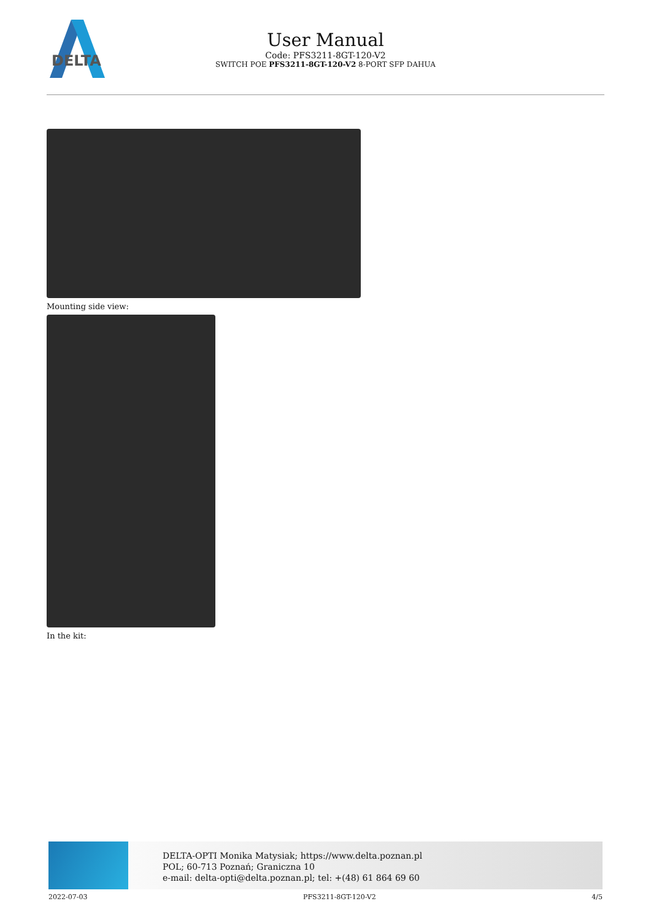DELTA
User Manual
Code: PFS3211-8GT-120-V2
SWITCH POE PFS3211-8GT-120-V2 8-PORT SFP DAHUA
Mounting side view:
In the kit:
DELTA-OPTI Monika Matysiak; https://www.delta.poznan.pl
POL; 60-713 Poznań; Graniczna 10
e-mail: delta-opti@delta.poznan.pl; tel: +(48) 61 864 69 60
2022-07-03 PFS3211-8GT-120-V2 4/5